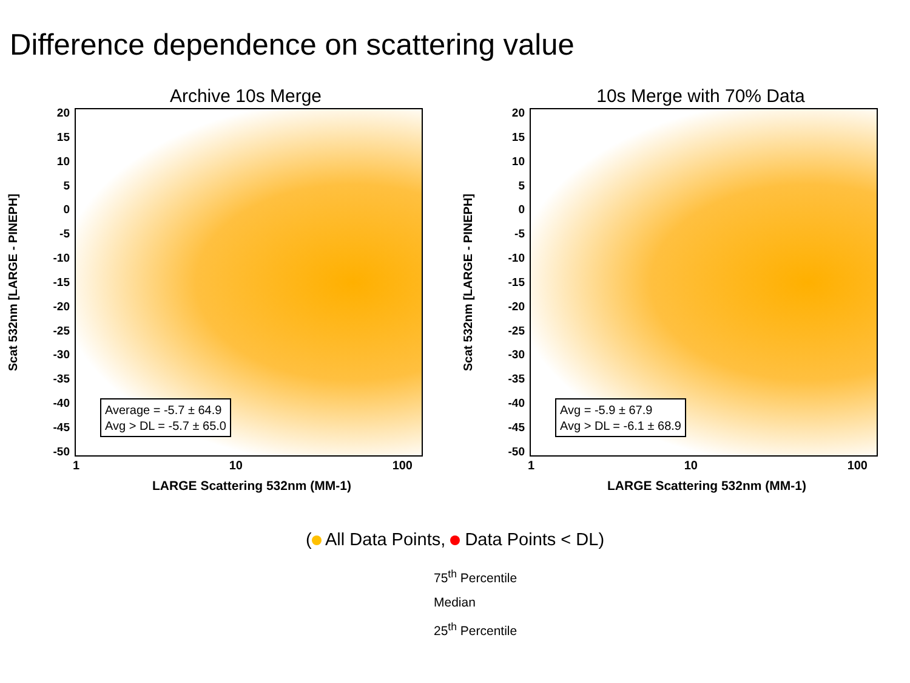Difference dependence on scattering value
Archive 10s Merge
Scat 532nm [LARGE - PINEPH]
20
15
10
5
0
-5
-10
-15
-20
-25
-30
-35
-40
-45
-50
Average = -5.7 ± 64.9
Avg > DL = -5.7 ± 65.0
1 10 100
LARGE Scattering 532nm (MM-1)
10s Merge with 70% Data
Scat 532nm [LARGE - PINEPH]
20
15
10
5
0
-5
-10
-15
-20
-25
-30
-35
-40
-45
-50
Avg = -5.9 ± 67.9
Avg > DL = -6.1 ± 68.9
1 10 100
LARGE Scattering 532nm (MM-1)
( All Data Points, Data Points < DL)
75<sup>th</sup> Percentile
Median
25<sup>th</sup> Percentile